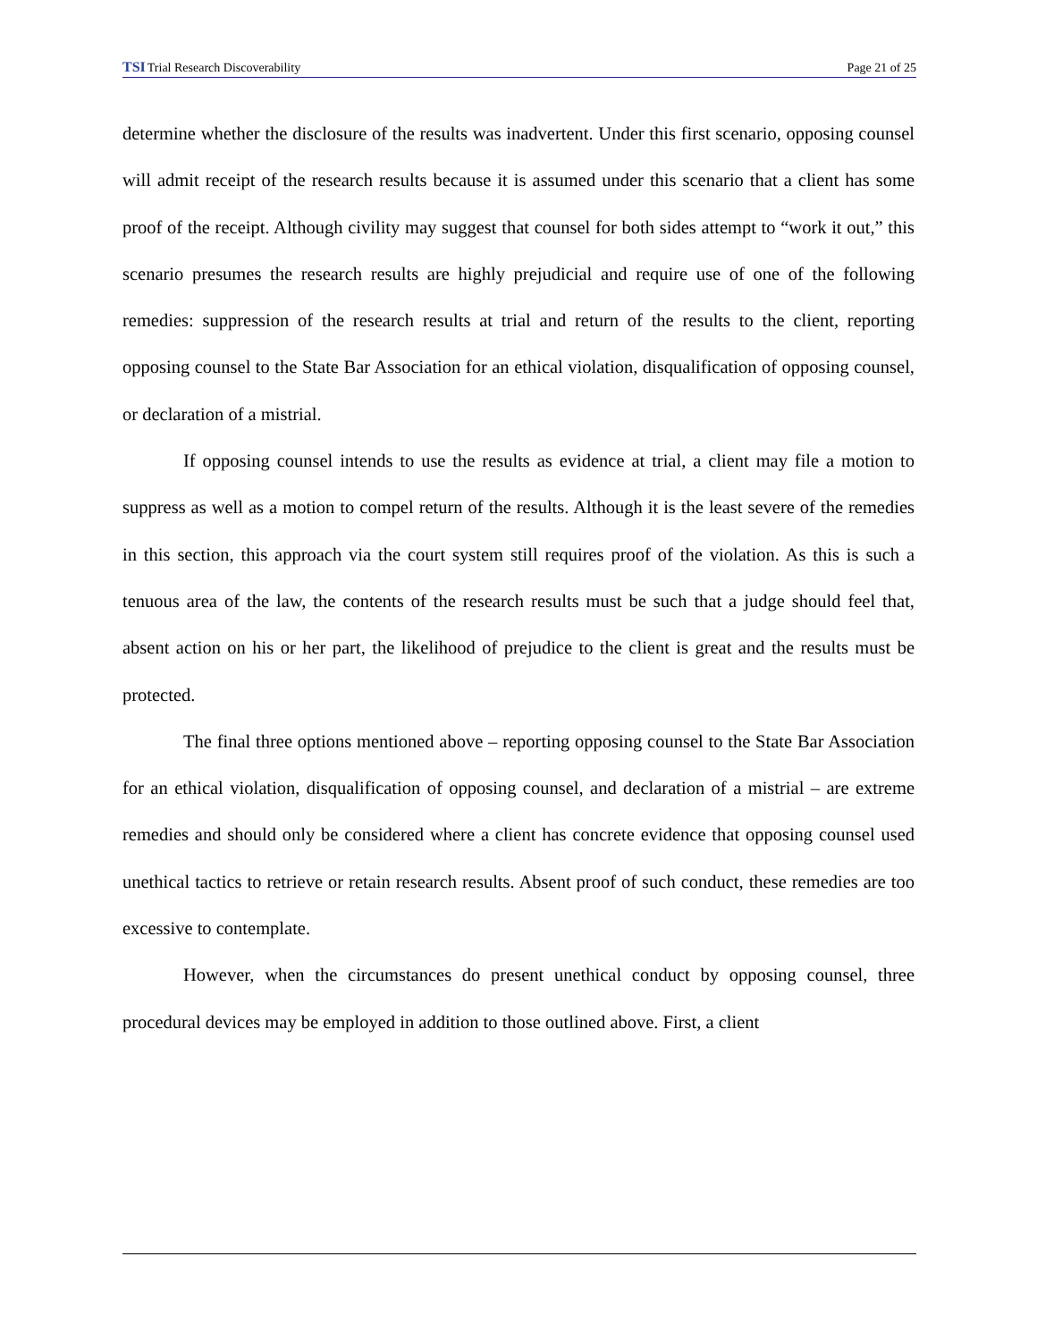TSITrial Research Discoverability Page 21 of 25
determine whether the disclosure of the results was inadvertent. Under this first scenario, opposing counsel will admit receipt of the research results because it is assumed under this scenario that a client has some proof of the receipt. Although civility may suggest that counsel for both sides attempt to “work it out,” this scenario presumes the research results are highly prejudicial and require use of one of the following remedies: suppression of the research results at trial and return of the results to the client, reporting opposing counsel to the State Bar Association for an ethical violation, disqualification of opposing counsel, or declaration of a mistrial.
If opposing counsel intends to use the results as evidence at trial, a client may file a motion to suppress as well as a motion to compel return of the results. Although it is the least severe of the remedies in this section, this approach via the court system still requires proof of the violation. As this is such a tenuous area of the law, the contents of the research results must be such that a judge should feel that, absent action on his or her part, the likelihood of prejudice to the client is great and the results must be protected.
The final three options mentioned above – reporting opposing counsel to the State Bar Association for an ethical violation, disqualification of opposing counsel, and declaration of a mistrial – are extreme remedies and should only be considered where a client has concrete evidence that opposing counsel used unethical tactics to retrieve or retain research results. Absent proof of such conduct, these remedies are too excessive to contemplate.
However, when the circumstances do present unethical conduct by opposing counsel, three procedural devices may be employed in addition to those outlined above. First, a client